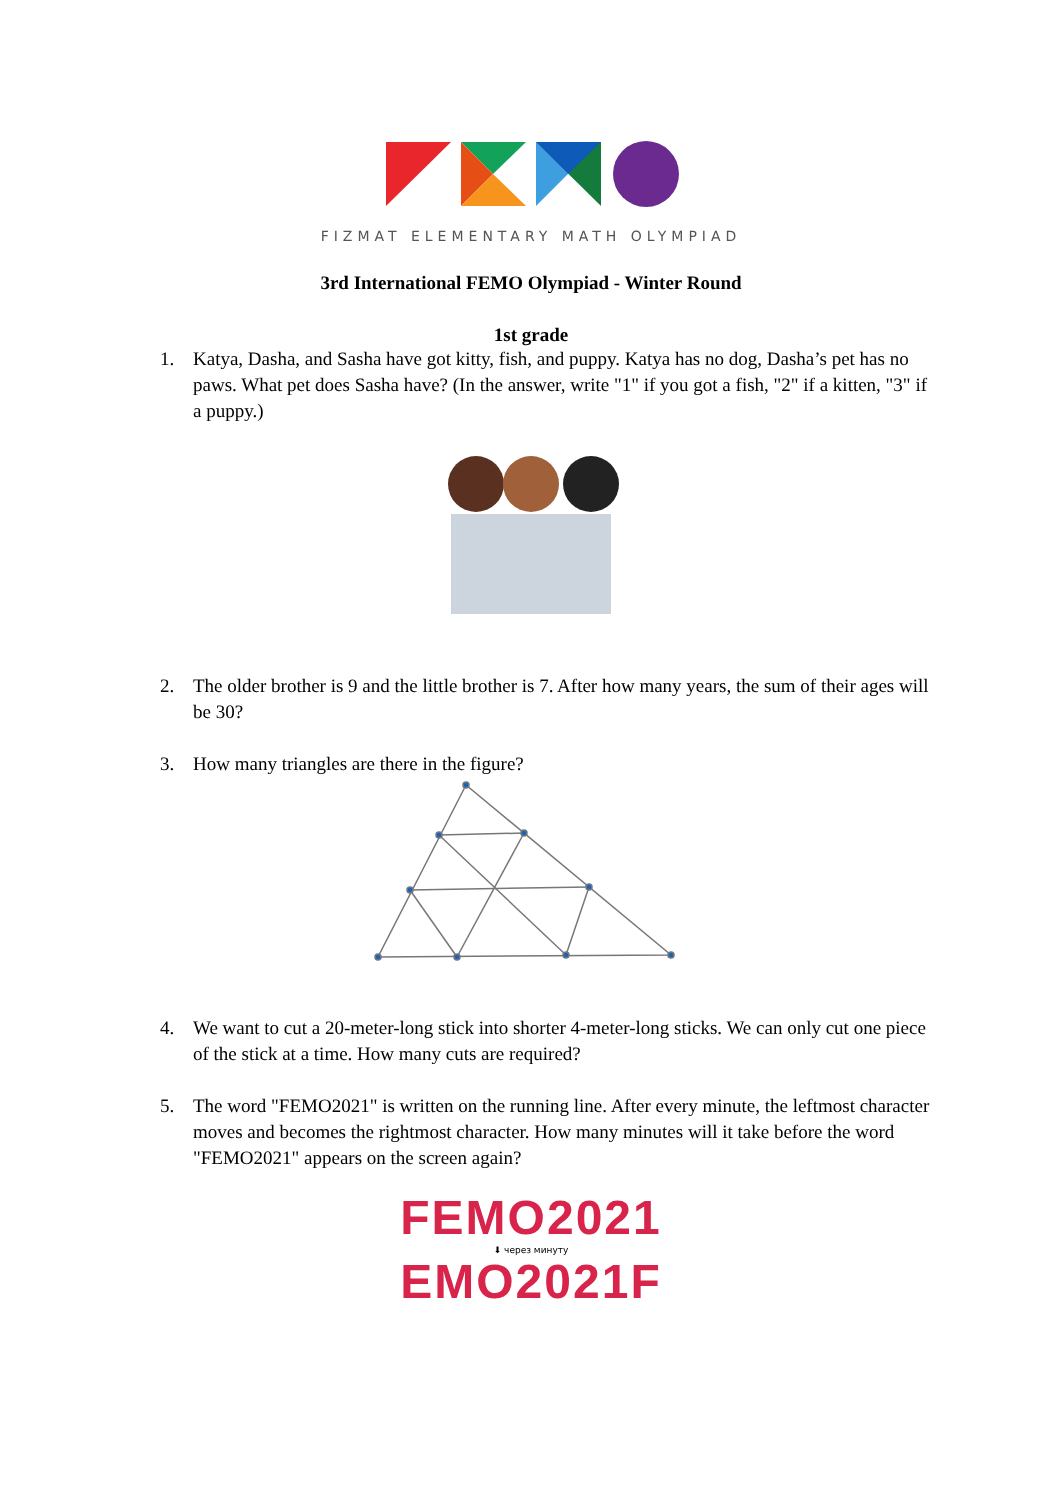FIZMAT ELEMENTARY MATH OLYMPIAD
3rd International FEMO Olympiad - Winter Round
1st grade
1. Katya, Dasha, and Sasha have got kitty, fish, and puppy. Katya has no dog, Dasha’s pet has no paws. What pet does Sasha have? (In the answer, write "1" if you got a fish, "2" if a kitten, "3" if a puppy.)
2. The older brother is 9 and the little brother is 7. After how many years, the sum of their ages will be 30?
3. How many triangles are there in the figure?
4. We want to cut a 20-meter-long stick into shorter 4-meter-long sticks. We can only cut one piece of the stick at a time. How many cuts are required?
5. The word "FEMO2021" is written on the running line. After every minute, the leftmost character moves and becomes the rightmost character. How many minutes will it take before the word "FEMO2021" appears on the screen again?
FEMO2021
⬇ через минуту
EMO2021F